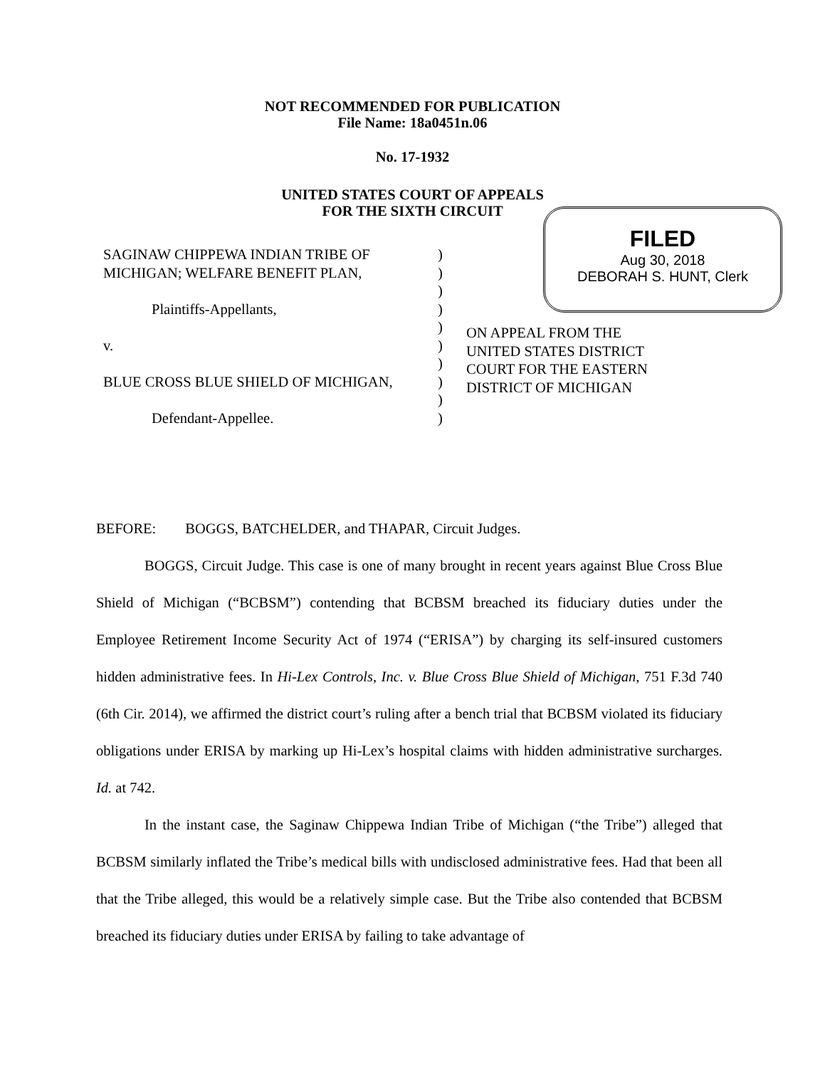NOT RECOMMENDED FOR PUBLICATION
File Name: 18a0451n.06
No. 17-1932
UNITED STATES COURT OF APPEALS
FOR THE SIXTH CIRCUIT
FILED
Aug 30, 2018
DEBORAH S. HUNT, Clerk
SAGINAW CHIPPEWA INDIAN TRIBE OF
MICHIGAN; WELFARE BENEFIT PLAN,
Plaintiffs-Appellants,
v.
BLUE CROSS BLUE SHIELD OF MICHIGAN,
Defendant-Appellee.
)
)
)
)
)
)
)
)
)
)
ON APPEAL FROM THE
UNITED STATES DISTRICT
COURT FOR THE EASTERN
DISTRICT OF MICHIGAN
BEFORE: BOGGS, BATCHELDER, and THAPAR, Circuit Judges.
BOGGS, Circuit Judge. This case is one of many brought in recent years against Blue Cross Blue Shield of Michigan (“BCBSM”) contending that BCBSM breached its fiduciary duties under the Employee Retirement Income Security Act of 1974 (“ERISA”) by charging its self-insured customers hidden administrative fees. In Hi-Lex Controls, Inc. v. Blue Cross Blue Shield of Michigan, 751 F.3d 740 (6th Cir. 2014), we affirmed the district court’s ruling after a bench trial that BCBSM violated its fiduciary obligations under ERISA by marking up Hi-Lex’s hospital claims with hidden administrative surcharges. Id. at 742.
In the instant case, the Saginaw Chippewa Indian Tribe of Michigan (“the Tribe”) alleged that BCBSM similarly inflated the Tribe’s medical bills with undisclosed administrative fees. Had that been all that the Tribe alleged, this would be a relatively simple case. But the Tribe also contended that BCBSM breached its fiduciary duties under ERISA by failing to take advantage of